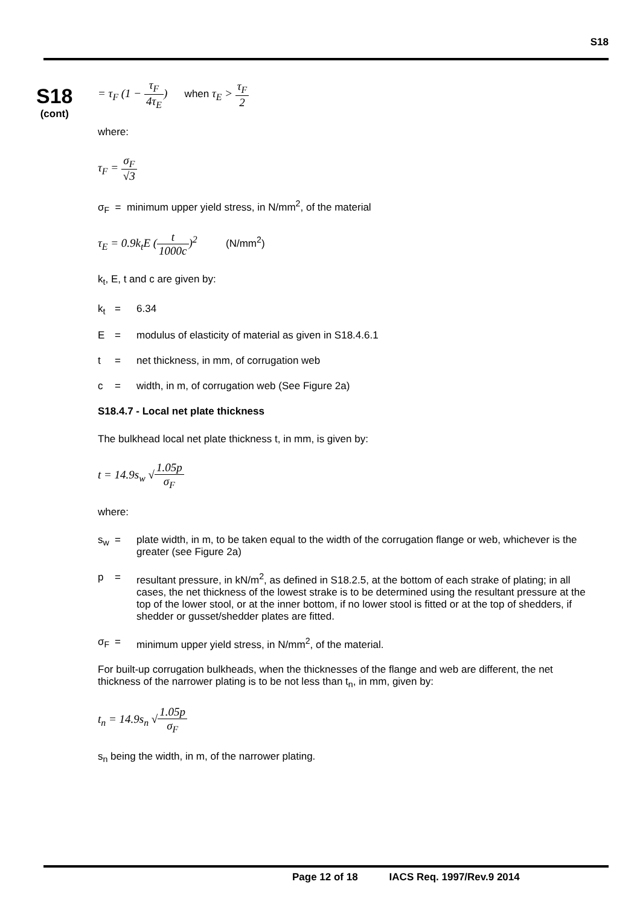S18
S18
(cont)
= τ<sub>F</sub> (1 − τ<sub>F</sub> 4τ<sub>E</sub>) when τ<sub>E</sub> > τ<sub>F</sub> 2
where:
τ<sub>F</sub> = σ<sub>F</sub> √3
σ<sub>F</sub> = minimum upper yield stress, in N/mm<sup>2</sup>, of the material
τ<sub>E</sub> = 0.9k<sub>t</sub>E (t 1000c)<sup>2</sup> (N/mm<sup>2</sup>)
k<sub>t</sub>, E, t and c are given by:
k<sub>t</sub> = 6.34
E = modulus of elasticity of material as given in S18.4.6.1
t = net thickness, in mm, of corrugation web
c = width, in m, of corrugation web (See Figure 2a)
S18.4.7 - Local net plate thickness
The bulkhead local net plate thickness t, in mm, is given by:
t = 14.9s<sub>w</sub> √1.05p σ<sub>F</sub>
where:
s<sub>w</sub> = plate width, in m, to be taken equal to the width of the corrugation flange or web, whichever is the greater (see Figure 2a)
p = resultant pressure, in kN/m<sup>2</sup>, as defined in S18.2.5, at the bottom of each strake of plating; in all cases, the net thickness of the lowest strake is to be determined using the resultant pressure at the top of the lower stool, or at the inner bottom, if no lower stool is fitted or at the top of shedders, if shedder or gusset/shedder plates are fitted.
σ<sub>F</sub> = minimum upper yield stress, in N/mm<sup>2</sup>, of the material.
For built-up corrugation bulkheads, when the thicknesses of the flange and web are different, the net thickness of the narrower plating is to be not less than t<sub>n</sub>, in mm, given by:
t<sub>n</sub> = 14.9s<sub>n</sub> √1.05p σ<sub>F</sub>
s<sub>n</sub> being the width, in m, of the narrower plating.
Page 12 of 18 IACS Req. 1997/Rev.9 2014